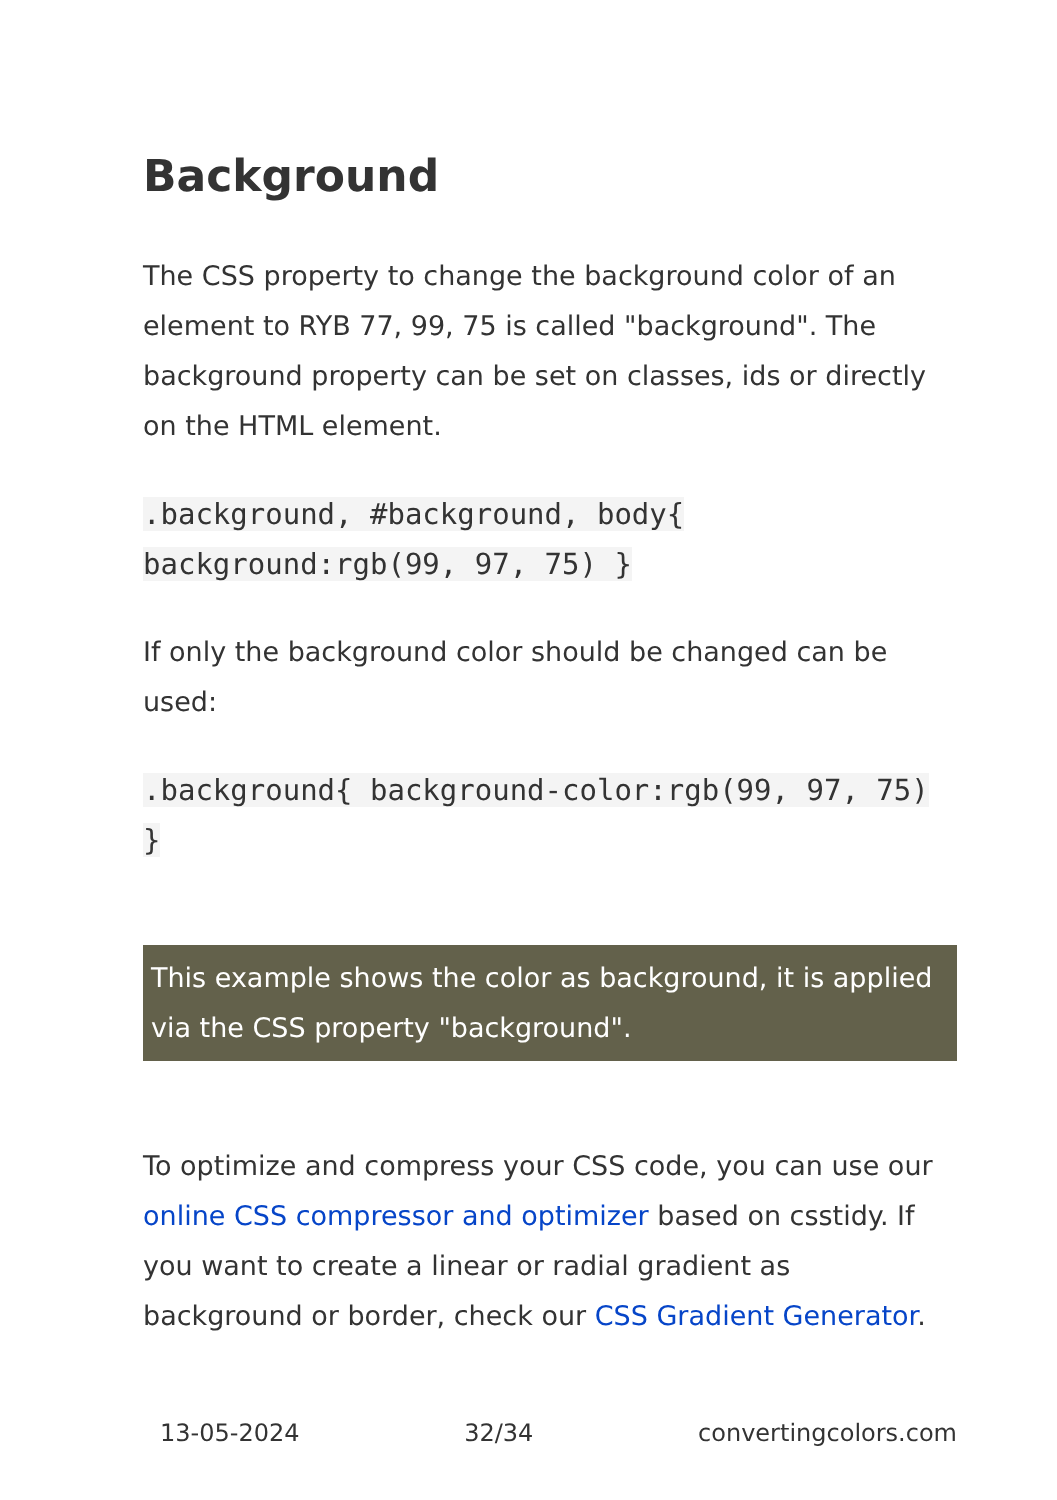Background
The CSS property to change the background color of an element to RYB 77, 99, 75 is called "background". The background property can be set on classes, ids or directly on the HTML element.
.background, #background, body{ background:rgb(99, 97, 75) }
If only the background color should be changed can be used:
.background{ background-color:rgb(99, 97, 75) }
This example shows the color as background, it is applied via the CSS property "background".
To optimize and compress your CSS code, you can use our online CSS compressor and optimizer based on csstidy. If you want to create a linear or radial gradient as background or border, check our CSS Gradient Generator.
13-05-2024 32/34 convertingcolors.com